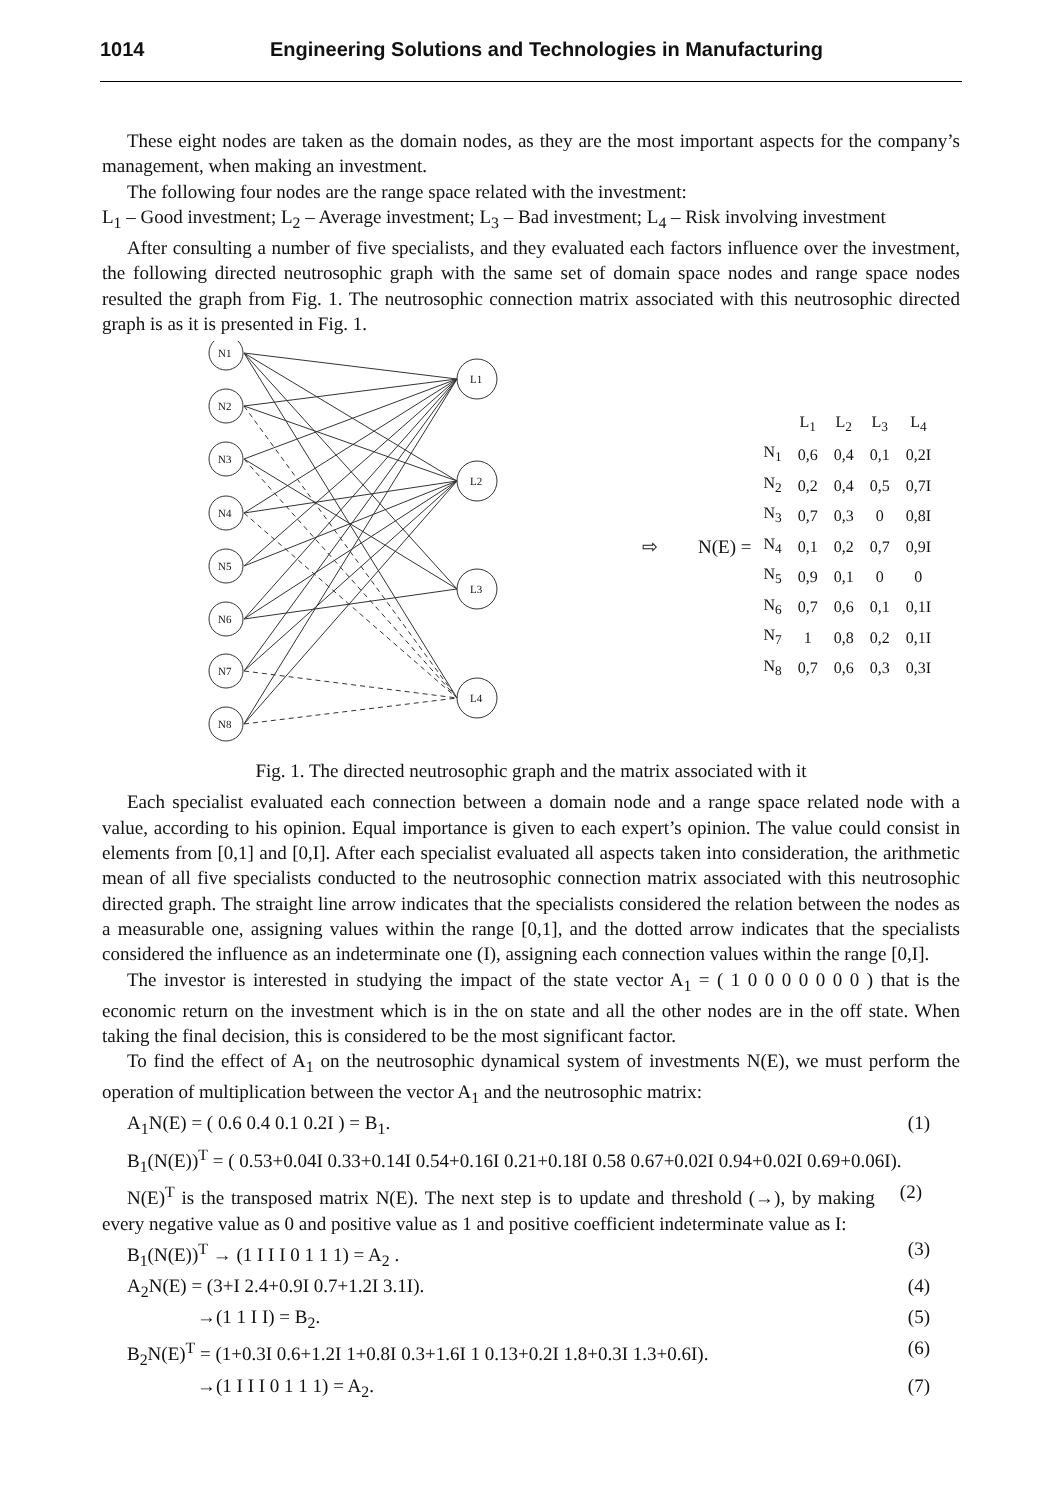1014 Engineering Solutions and Technologies in Manufacturing
These eight nodes are taken as the domain nodes, as they are the most important aspects for the company’s management, when making an investment.
The following four nodes are the range space related with the investment:
L<sub>1</sub> – Good investment; L<sub>2</sub> – Average investment; L<sub>3</sub> – Bad investment; L<sub>4</sub> – Risk involving investment
After consulting a number of five specialists, and they evaluated each factors influence over the investment, the following directed neutrosophic graph with the same set of domain space nodes and range space nodes resulted the graph from Fig. 1. The neutrosophic connection matrix associated with this neutrosophic directed graph is as it is presented in Fig. 1.
N1
N2
N3
N4
N5
N6
N7
N8
L1
L2
L3
L4
⇨ N(E) =
| | L<sub>1</sub> | L<sub>2</sub> | L<sub>3</sub> | L<sub>4</sub> |
| N<sub>1</sub> | 0,6 | 0,4 | 0,1 | 0,2I |
| N<sub>2</sub> | 0,2 | 0,4 | 0,5 | 0,7I |
| N<sub>3</sub> | 0,7 | 0,3 | 0 | 0,8I |
| N<sub>4</sub> | 0,1 | 0,2 | 0,7 | 0,9I |
| N<sub>5</sub> | 0,9 | 0,1 | 0 | 0 |
| N<sub>6</sub> | 0,7 | 0,6 | 0,1 | 0,1I |
| N<sub>7</sub> | 1 | 0,8 | 0,2 | 0,1I |
| N<sub>8</sub> | 0,7 | 0,6 | 0,3 | 0,3I |
Fig. 1. The directed neutrosophic graph and the matrix associated with it
Each specialist evaluated each connection between a domain node and a range space related node with a value, according to his opinion. Equal importance is given to each expert’s opinion. The value could consist in elements from [0,1] and [0,I]. After each specialist evaluated all aspects taken into consideration, the arithmetic mean of all five specialists conducted to the neutrosophic connection matrix associated with this neutrosophic directed graph. The straight line arrow indicates that the specialists considered the relation between the nodes as a measurable one, assigning values within the range [0,1], and the dotted arrow indicates that the specialists considered the influence as an indeterminate one (I), assigning each connection values within the range [0,I].
The investor is interested in studying the impact of the state vector A<sub>1</sub> = ( 1 0 0 0 0 0 0 0 ) that is the economic return on the investment which is in the on state and all the other nodes are in the off state. When taking the final decision, this is considered to be the most significant factor.
To find the effect of A<sub>1</sub> on the neutrosophic dynamical system of investments N(E), we must perform the operation of multiplication between the vector A<sub>1</sub> and the neutrosophic matrix:
A<sub>1</sub>N(E) = ( 0.6 0.4 0.1 0.2I ) = B<sub>1</sub>. (1)
B<sub>1</sub>(N(E))<sup>T</sup> = ( 0.53+0.04I 0.33+0.14I 0.54+0.16I 0.21+0.18I 0.58 0.67+0.02I 0.94+0.02I 0.69+0.06I). (2)
N(E)<sup>T</sup> is the transposed matrix N(E). The next step is to update and threshold (→), by making every negative value as 0 and positive value as 1 and positive coefficient indeterminate value as I:
B<sub>1</sub>(N(E))<sup>T</sup> → (1 I I I 0 1 1 1) = A<sub>2</sub> . (3)
A<sub>2</sub>N(E) = (3+I 2.4+0.9I 0.7+1.2I 3.1I). (4)
→(1 1 I I) = B<sub>2</sub>. (5)
B<sub>2</sub>N(E)<sup>T</sup> = (1+0.3I 0.6+1.2I 1+0.8I 0.3+1.6I 1 0.13+0.2I 1.8+0.3I 1.3+0.6I). (6)
→(1 I I I 0 1 1 1) = A<sub>2</sub>. (7)